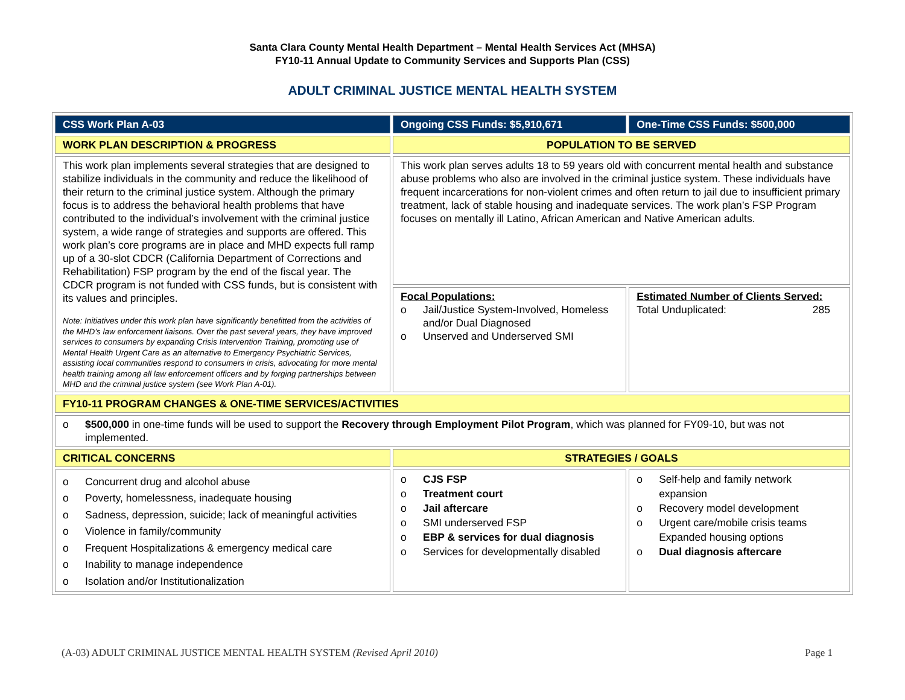Santa Clara County Mental Health Department – Mental Health Services Act (MHSA)
FY10-11 Annual Update to Community Services and Supports Plan (CSS)
ADULT CRIMINAL JUSTICE MENTAL HEALTH SYSTEM
| CSS Work Plan A-03 | Ongoing CSS Funds: $5,910,671 | One-Time CSS Funds: $500,000 |
| WORK PLAN DESCRIPTION & PROGRESS | POPULATION TO BE SERVED | |
| This work plan implements several strategies that are designed to stabilize individuals in the community and reduce the likelihood of their return to the criminal justice system. Although the primary focus is to address the behavioral health problems that have contributed to the individual’s involvement with the criminal justice system, a wide range of strategies and supports are offered. This work plan’s core programs are in place and MHD expects full ramp up of a 30-slot CDCR (California Department of Corrections and Rehabilitation) FSP program by the end of the fiscal year. The CDCR program is not funded with CSS funds, but is consistent with its values and principles. Note: Initiatives under this work plan have significantly benefitted from the activities of the MHD’s law enforcement liaisons. Over the past several years, they have improved services to consumers by expanding Crisis Intervention Training, promoting use of Mental Health Urgent Care as an alternative to Emergency Psychiatric Services, assisting local communities respond to consumers in crisis, advocating for more mental health training among all law enforcement officers and by forging partnerships between MHD and the criminal justice system (see Work Plan A-01). | This work plan serves adults 18 to 59 years old with concurrent mental health and substance abuse problems who also are involved in the criminal justice system. These individuals have frequent incarcerations for non-violent crimes and often return to jail due to insufficient primary treatment, lack of stable housing and inadequate services. The work plan’s FSP Program focuses on mentally ill Latino, African American and Native American adults. | |
| | Focal Populations: o Jail/Justice System-Involved, Homeless and/or Dual Diagnosed o Unserved and Underserved SMI | Estimated Number of Clients Served: Total Unduplicated: 285 |
| FY10-11 PROGRAM CHANGES & ONE-TIME SERVICES/ACTIVITIES | | |
| o $500,000 in one-time funds will be used to support the Recovery through Employment Pilot Program , which was planned for FY09-10, but was not implemented. | | |
| CRITICAL CONCERNS | STRATEGIES / GOALS | |
| o Concurrent drug and alcohol abuse o Poverty, homelessness, inadequate housing o Sadness, depression, suicide; lack of meaningful activities o Violence in family/community o Frequent Hospitalizations & emergency medical care o Inability to manage independence o Isolation and/or Institutionalization | o CJS FSP o Treatment court o Jail aftercare o SMI underserved FSP o EBP & services for dual diagnosis o Services for developmentally disabled | o Self-help and family network expansion o Recovery model development o Urgent care/mobile crisis teams Expanded housing options o Dual diagnosis aftercare |
(A-03) ADULT CRIMINAL JUSTICE MENTAL HEALTH SYSTEM (Revised April 2010) Page 1